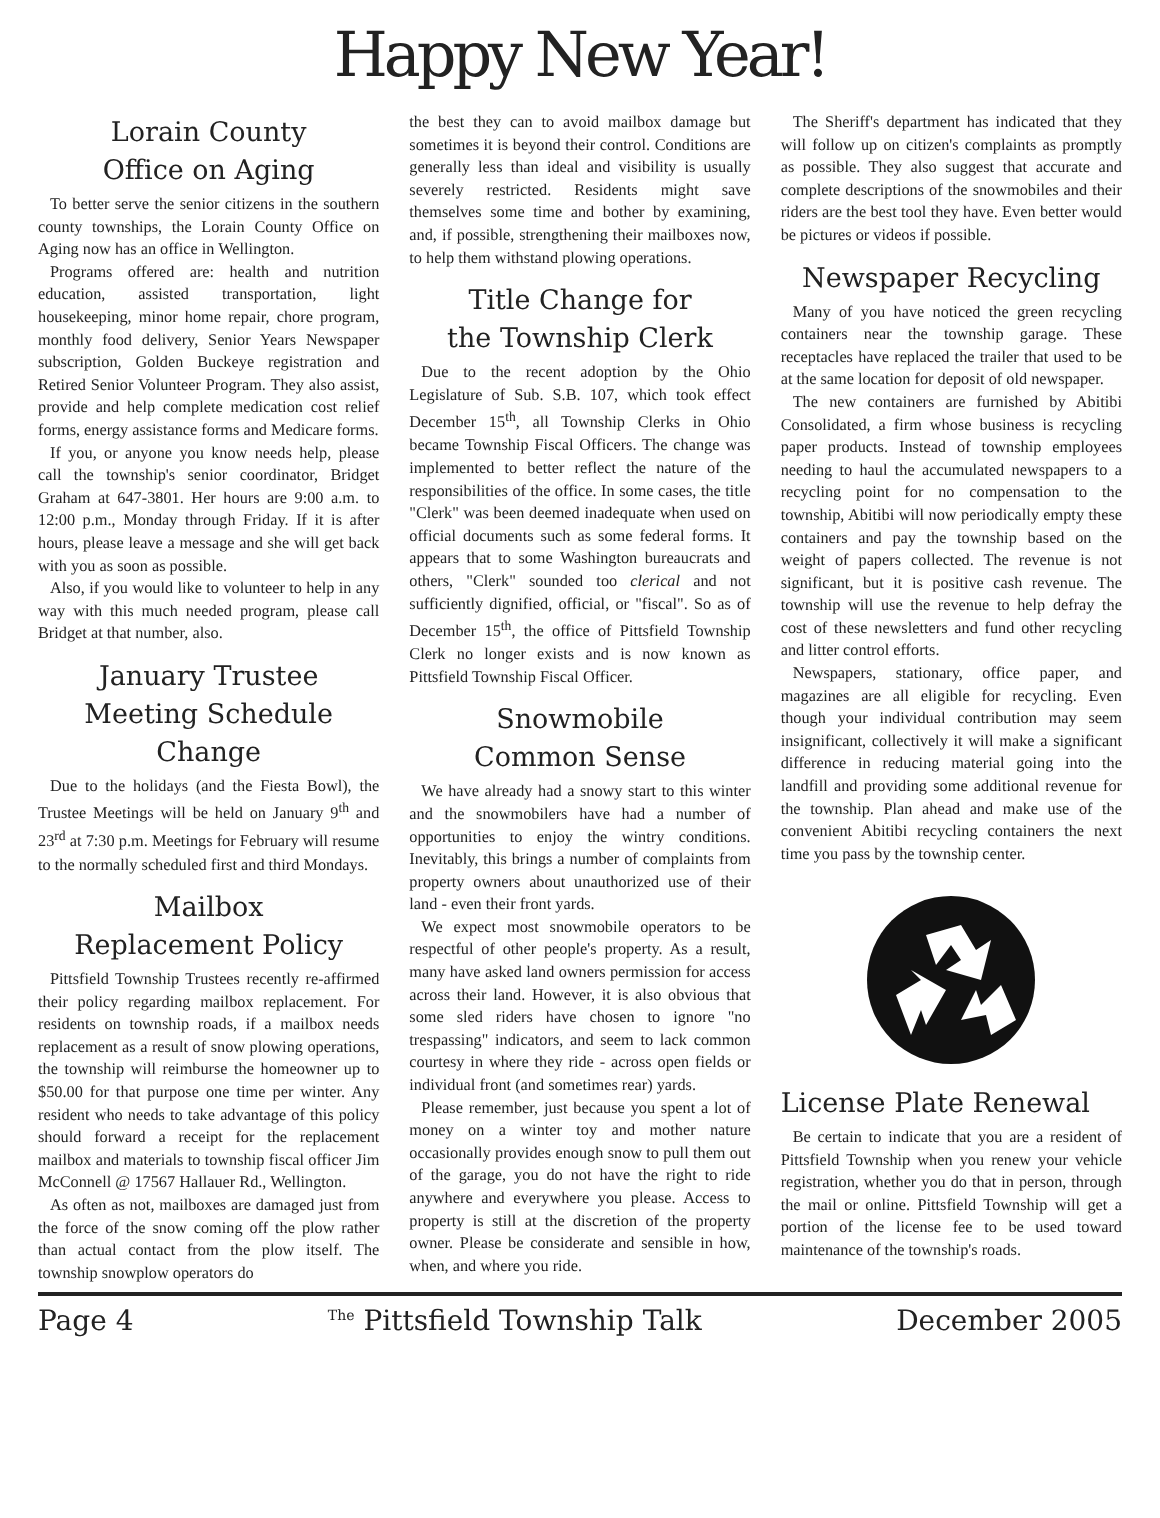Happy New Year!
Lorain County
Office on Aging
To better serve the senior citizens in the southern county townships, the Lorain County Office on Aging now has an office in Wellington.
Programs offered are: health and nutrition education, assisted transportation, light housekeeping, minor home repair, chore program, monthly food delivery, Senior Years Newspaper subscription, Golden Buckeye registration and Retired Senior Volunteer Program. They also assist, provide and help complete medication cost relief forms, energy assistance forms and Medicare forms.
If you, or anyone you know needs help, please call the township's senior coordinator, Bridget Graham at 647-3801. Her hours are 9:00 a.m. to 12:00 p.m., Monday through Friday. If it is after hours, please leave a message and she will get back with you as soon as possible.
Also, if you would like to volunteer to help in any way with this much needed program, please call Bridget at that number, also.
January Trustee
Meeting Schedule Change
Due to the holidays (and the Fiesta Bowl), the Trustee Meetings will be held on January 9<sup>th</sup> and 23<sup>rd</sup> at 7:30 p.m. Meetings for February will resume to the normally scheduled first and third Mondays.
Mailbox
Replacement Policy
Pittsfield Township Trustees recently re-affirmed their policy regarding mailbox replacement. For residents on township roads, if a mailbox needs replacement as a result of snow plowing operations, the township will reimburse the homeowner up to $50.00 for that purpose one time per winter. Any resident who needs to take advantage of this policy should forward a receipt for the replacement mailbox and materials to township fiscal officer Jim McConnell @ 17567 Hallauer Rd., Wellington.
As often as not, mailboxes are damaged just from the force of the snow coming off the plow rather than actual contact from the plow itself. The township snowplow operators do
the best they can to avoid mailbox damage but sometimes it is beyond their control. Conditions are generally less than ideal and visibility is usually severely restricted. Residents might save themselves some time and bother by examining, and, if possible, strengthening their mailboxes now, to help them withstand plowing operations.
Title Change for
the Township Clerk
Due to the recent adoption by the Ohio Legislature of Sub. S.B. 107, which took effect December 15<sup>th</sup>, all Township Clerks in Ohio became Township Fiscal Officers. The change was implemented to better reflect the nature of the responsibilities of the office. In some cases, the title "Clerk" was been deemed inadequate when used on official documents such as some federal forms. It appears that to some Washington bureaucrats and others, "Clerk" sounded too clerical and not sufficiently dignified, official, or "fiscal". So as of December 15<sup>th</sup>, the office of Pittsfield Township Clerk no longer exists and is now known as Pittsfield Township Fiscal Officer.
Snowmobile
Common Sense
We have already had a snowy start to this winter and the snowmobilers have had a number of opportunities to enjoy the wintry conditions. Inevitably, this brings a number of complaints from property owners about unauthorized use of their land - even their front yards.
We expect most snowmobile operators to be respectful of other people's property. As a result, many have asked land owners permission for access across their land. However, it is also obvious that some sled riders have chosen to ignore "no trespassing" indicators, and seem to lack common courtesy in where they ride - across open fields or individual front (and sometimes rear) yards.
Please remember, just because you spent a lot of money on a winter toy and mother nature occasionally provides enough snow to pull them out of the garage, you do not have the right to ride anywhere and everywhere you please. Access to property is still at the discretion of the property owner. Please be considerate and sensible in how, when, and where you ride.
The Sheriff's department has indicated that they will follow up on citizen's complaints as promptly as possible. They also suggest that accurate and complete descriptions of the snowmobiles and their riders are the best tool they have. Even better would be pictures or videos if possible.
Newspaper Recycling
Many of you have noticed the green recycling containers near the township garage. These receptacles have replaced the trailer that used to be at the same location for deposit of old newspaper.
The new containers are furnished by Abitibi Consolidated, a firm whose business is recycling paper products. Instead of township employees needing to haul the accumulated newspapers to a recycling point for no compensation to the township, Abitibi will now periodically empty these containers and pay the township based on the weight of papers collected. The revenue is not significant, but it is positive cash revenue. The township will use the revenue to help defray the cost of these newsletters and fund other recycling and litter control efforts.
Newspapers, stationary, office paper, and magazines are all eligible for recycling. Even though your individual contribution may seem insignificant, collectively it will make a significant difference in reducing material going into the landfill and providing some additional revenue for the township. Plan ahead and make use of the convenient Abitibi recycling containers the next time you pass by the township center.
License Plate Renewal
Be certain to indicate that you are a resident of Pittsfield Township when you renew your vehicle registration, whether you do that in person, through the mail or online. Pittsfield Township will get a portion of the license fee to be used toward maintenance of the township's roads.
Page 4 <sup>The</sup> Pittsfield Township Talk December 2005